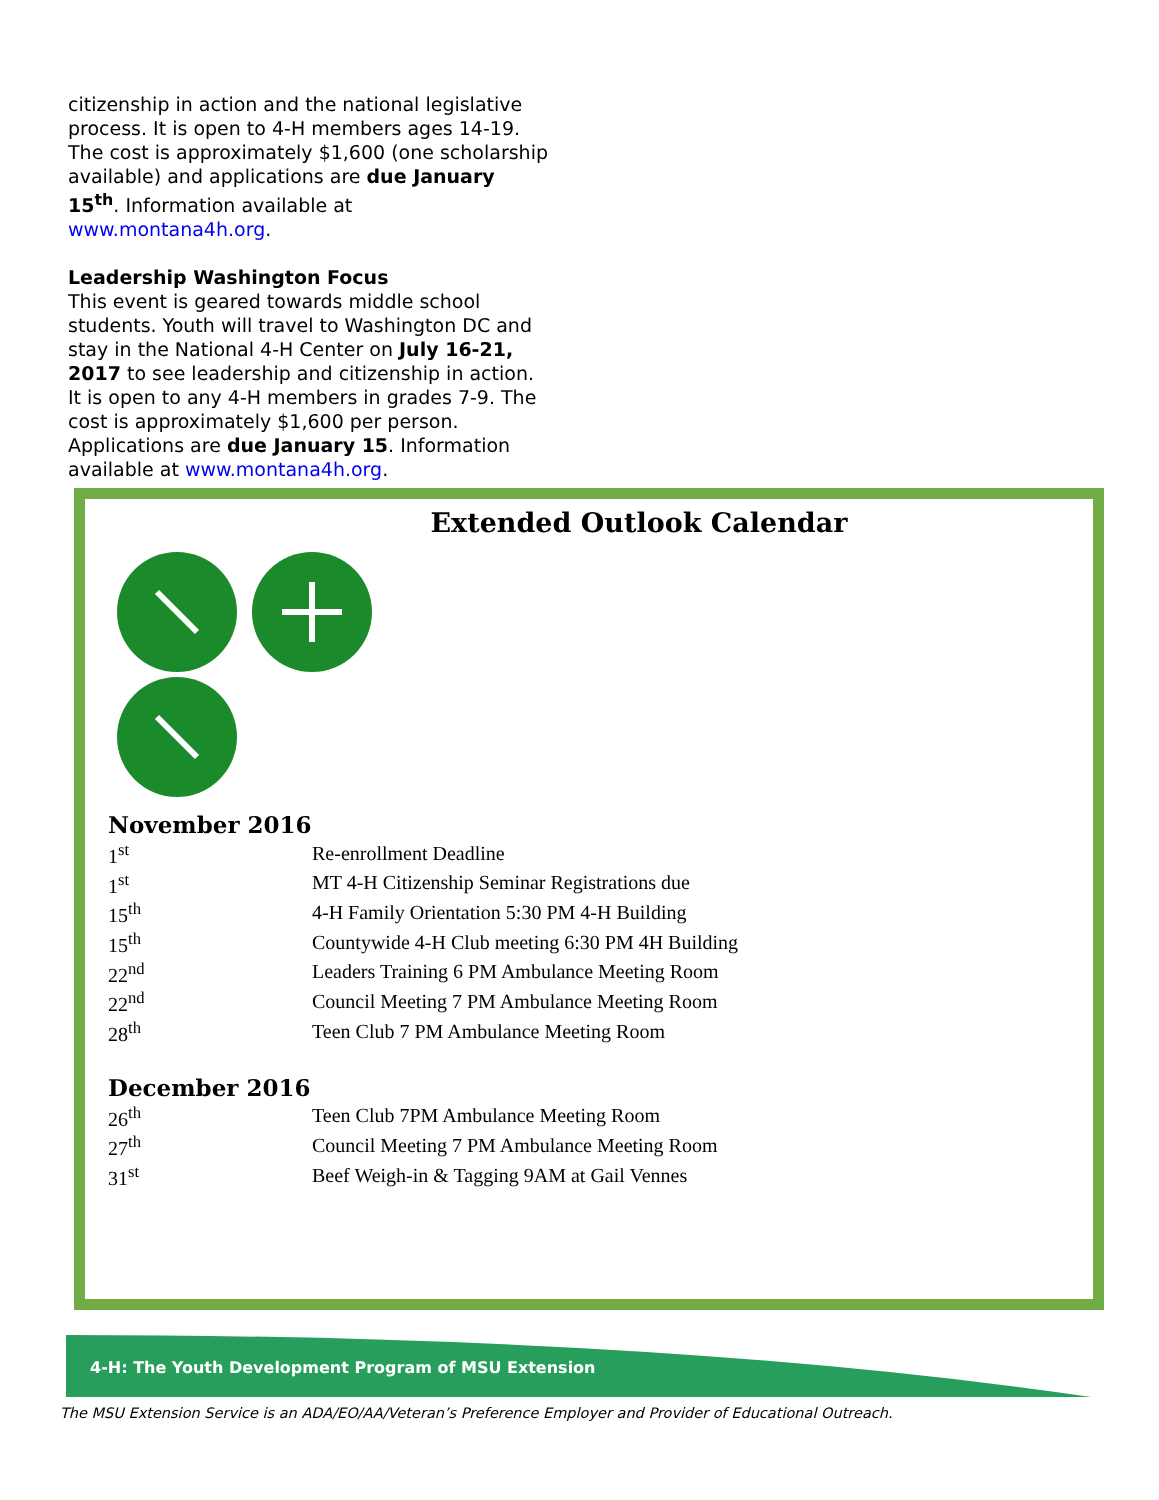citizenship in action and the national legislative process. It is open to 4-H members ages 14-19. The cost is approximately $1,600 (one scholarship available) and applications are due January 15<sup>th</sup>. Information available at www.montana4h.org.
Leadership Washington Focus
This event is geared towards middle school students. Youth will travel to Washington DC and stay in the National 4-H Center on July 16-21, 2017 to see leadership and citizenship in action. It is open to any 4-H members in grades 7-9. The cost is approximately $1,600 per person. Applications are due January 15. Information available at www.montana4h.org.
Extended Outlook Calendar
November 2016
| 1<sup>st</sup> | Re-enrollment Deadline |
| 1<sup>st</sup> | MT 4-H Citizenship Seminar Registrations due |
| 15<sup>th</sup> | 4-H Family Orientation 5:30 PM 4-H Building |
| 15<sup>th</sup> | Countywide 4-H Club meeting 6:30 PM 4H Building |
| 22<sup>nd</sup> | Leaders Training 6 PM Ambulance Meeting Room |
| 22<sup>nd</sup> | Council Meeting 7 PM Ambulance Meeting Room |
| 28<sup>th</sup> | Teen Club 7 PM Ambulance Meeting Room |
December 2016
| 26<sup>th</sup> | Teen Club 7PM Ambulance Meeting Room |
| 27<sup>th</sup> | Council Meeting 7 PM Ambulance Meeting Room |
| 31<sup>st</sup> | Beef Weigh-in & Tagging 9AM at Gail Vennes |
4-H: The Youth Development Program of MSU Extension
The MSU Extension Service is an ADA/EO/AA/Veteran’s Preference Employer and Provider of Educational Outreach.